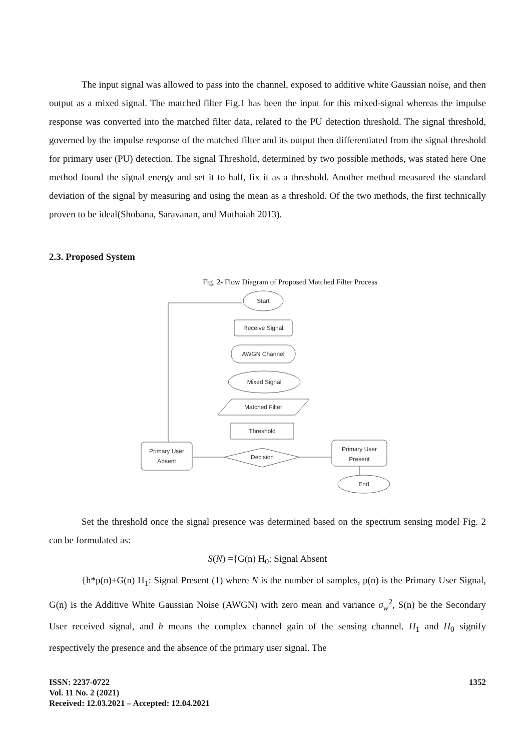The input signal was allowed to pass into the channel, exposed to additive white Gaussian noise, and then output as a mixed signal. The matched filter Fig.1 has been the input for this mixed-signal whereas the impulse response was converted into the matched filter data, related to the PU detection threshold. The signal threshold, governed by the impulse response of the matched filter and its output then differentiated from the signal threshold for primary user (PU) detection. The signal Threshold, determined by two possible methods, was stated here One method found the signal energy and set it to half, fix it as a threshold. Another method measured the standard deviation of the signal by measuring and using the mean as a threshold. Of the two methods, the first technically proven to be ideal(Shobana, Saravanan, and Muthaiah 2013).
2.3. Proposed System
Fig. 2- Flow Diagram of Proposed Matched Filter Process
Start
Receive Signal
AWGN Channel
Mixed Signal
Matched Filter
Threshold
Decision
Primary User
Absent
Primary User
Present
End
Set the threshold once the signal presence was determined based on the spectrum sensing model Fig. 2 can be formulated as:
S(N) ={G(n) H<sub>0</sub>: Signal Absent
{h*p(n)+G(n) H<sub>1</sub>: Signal Present (1) where N is the number of samples, p(n) is the Primary User Signal, G(n) is the Additive White Gaussian Noise (AWGN) with zero mean and variance σ<sub>w</sub><sup>2</sup>, S(n) be the Secondary User received signal, and h means the complex channel gain of the sensing channel. H<sub>1</sub> and H<sub>0</sub> signify respectively the presence and the absence of the primary user signal. The
ISSN: 2237-0722
Vol. 11 No. 2 (2021)
Received: 12.03.2021 – Accepted: 12.04.2021
1352